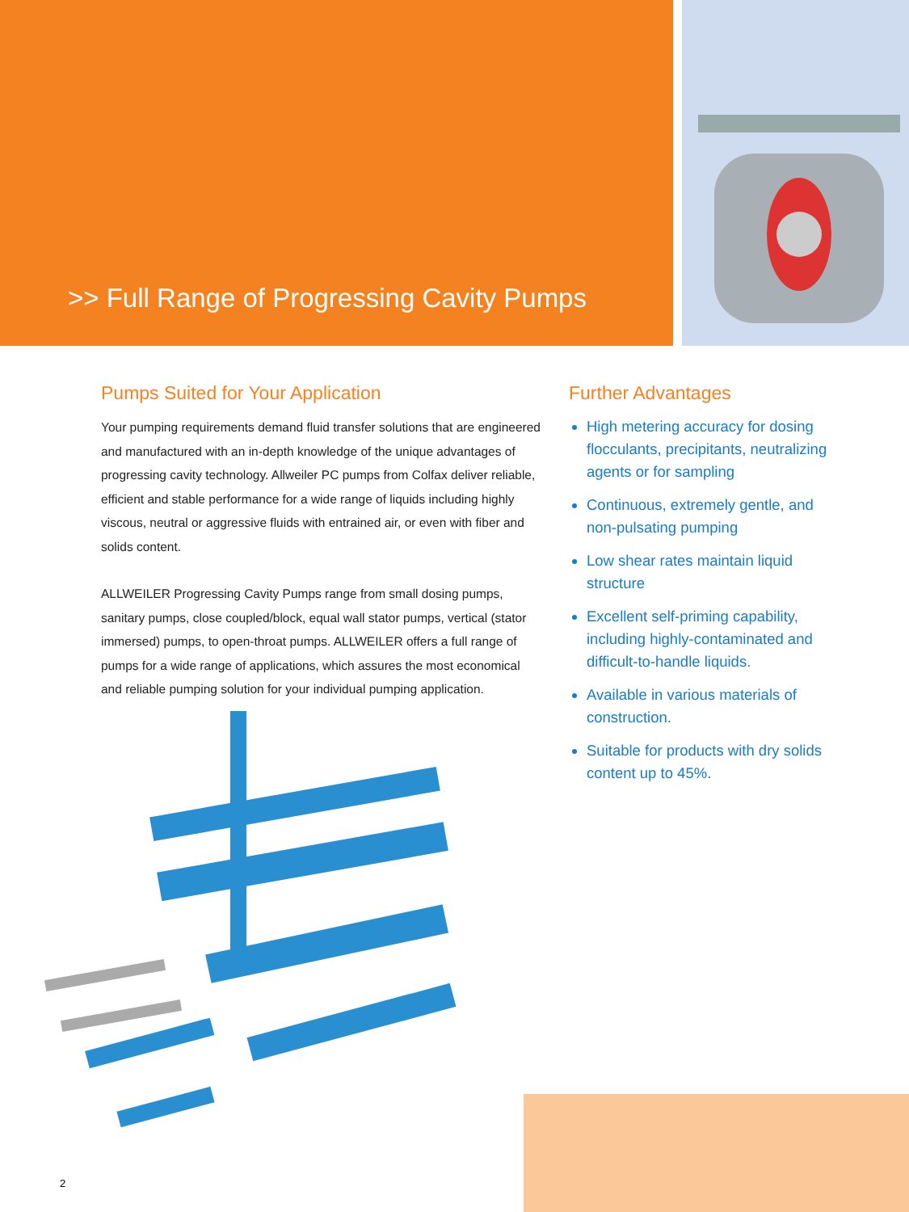>> Full Range of Progressing Cavity Pumps
Pumps Suited for Your Application
Your pumping requirements demand fluid transfer solutions that are engineered and manufactured with an in-depth knowledge of the unique advantages of progressing cavity technology. Allweiler PC pumps from Colfax deliver reliable, efficient and stable performance for a wide range of liquids including highly viscous, neutral or aggressive fluids with entrained air, or even with fiber and solids content.
ALLWEILER Progressing Cavity Pumps range from small dosing pumps, sanitary pumps, close coupled/block, equal wall stator pumps, vertical (stator immersed) pumps, to open-throat pumps. ALLWEILER offers a full range of pumps for a wide range of applications, which assures the most economical and reliable pumping solution for your individual pumping application.
Further Advantages
High metering accuracy for dosing flocculants, precipitants, neutralizing agents or for sampling
Continuous, extremely gentle, and non-pulsating pumping
Low shear rates maintain liquid structure
Excellent self-priming capability, including highly-contaminated and difficult-to-handle liquids.
Available in various materials of construction.
Suitable for products with dry solids content up to 45%.
2